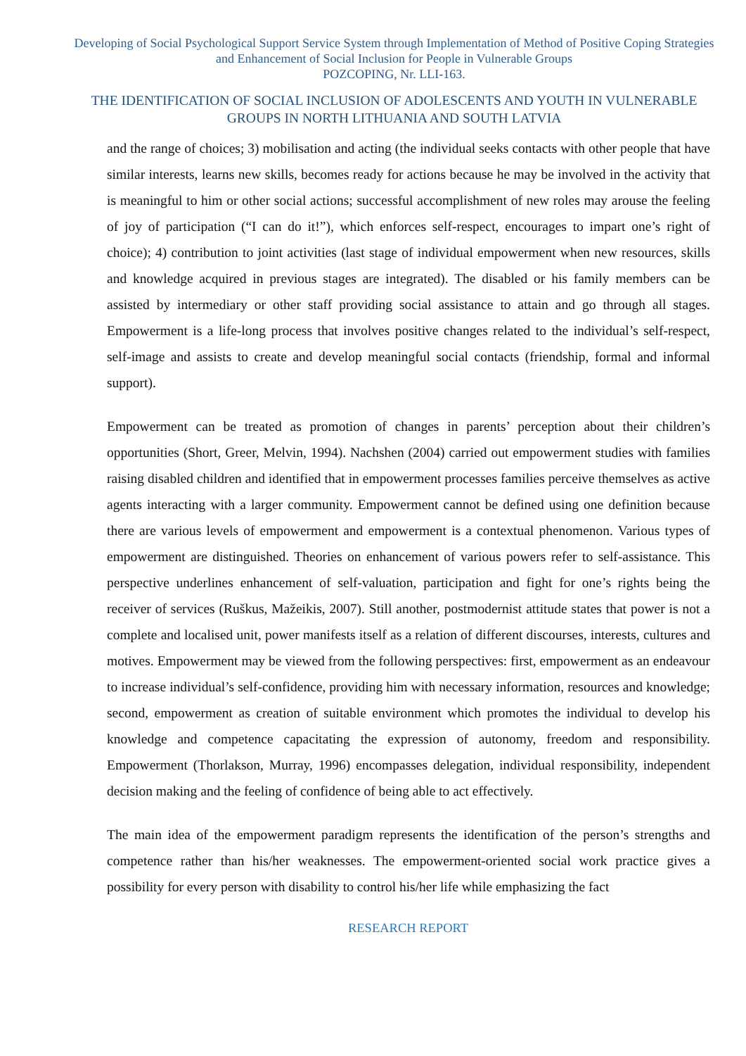Developing of Social Psychological Support Service System through Implementation of Method of Positive Coping Strategies and Enhancement of Social Inclusion for People in Vulnerable Groups
POZCOPING, Nr. LLI-163.
THE IDENTIFICATION OF SOCIAL INCLUSION OF ADOLESCENTS AND YOUTH IN VULNERABLE GROUPS IN NORTH LITHUANIA AND SOUTH LATVIA
and the range of choices; 3) mobilisation and acting (the individual seeks contacts with other people that have similar interests, learns new skills, becomes ready for actions because he may be involved in the activity that is meaningful to him or other social actions; successful accomplishment of new roles may arouse the feeling of joy of participation (“I can do it!”), which enforces self-respect, encourages to impart one’s right of choice); 4) contribution to joint activities (last stage of individual empowerment when new resources, skills and knowledge acquired in previous stages are integrated). The disabled or his family members can be assisted by intermediary or other staff providing social assistance to attain and go through all stages. Empowerment is a life-long process that involves positive changes related to the individual’s self-respect, self-image and assists to create and develop meaningful social contacts (friendship, formal and informal support).
Empowerment can be treated as promotion of changes in parents’ perception about their children’s opportunities (Short, Greer, Melvin, 1994). Nachshen (2004) carried out empowerment studies with families raising disabled children and identified that in empowerment processes families perceive themselves as active agents interacting with a larger community. Empowerment cannot be defined using one definition because there are various levels of empowerment and empowerment is a contextual phenomenon. Various types of empowerment are distinguished. Theories on enhancement of various powers refer to self-assistance. This perspective underlines enhancement of self-valuation, participation and fight for one’s rights being the receiver of services (Ruškus, Mažeikis, 2007). Still another, postmodernist attitude states that power is not a complete and localised unit, power manifests itself as a relation of different discourses, interests, cultures and motives. Empowerment may be viewed from the following perspectives: first, empowerment as an endeavour to increase individual’s self-confidence, providing him with necessary information, resources and knowledge; second, empowerment as creation of suitable environment which promotes the individual to develop his knowledge and competence capacitating the expression of autonomy, freedom and responsibility. Empowerment (Thorlakson, Murray, 1996) encompasses delegation, individual responsibility, independent decision making and the feeling of confidence of being able to act effectively.
The main idea of the empowerment paradigm represents the identification of the person’s strengths and competence rather than his/her weaknesses. The empowerment-oriented social work practice gives a possibility for every person with disability to control his/her life while emphasizing the fact
RESEARCH REPORT